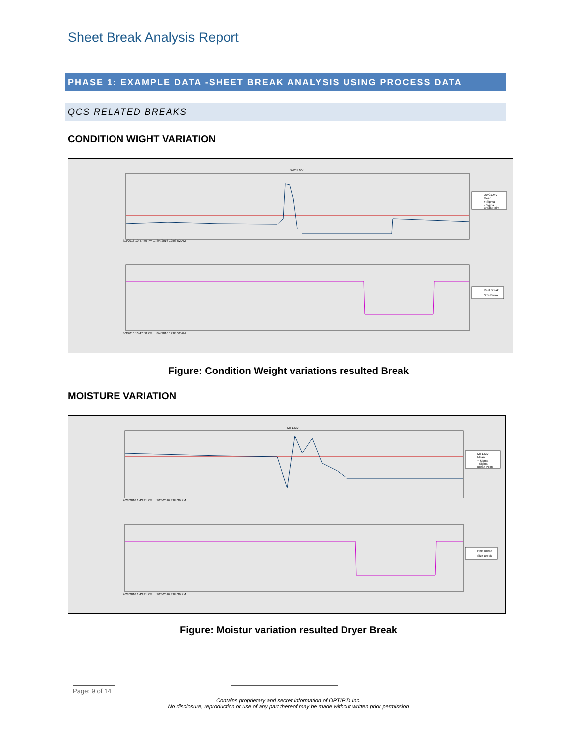Sheet Break Analysis Report
PHASE 1: EXAMPLE DATA -SHEET BREAK ANALYSIS USING PROCESS DATA
QCS RELATED BREAKS
CONDITION WIGHT VARIATION
DW01.MV
8/3/2016 10:47:50 PM ... 8/4/2016 12:08:52 AM
DW01.MV
Mean
+ Sigma
- Sigma
Break Point
8/3/2016 10:47:50 PM ... 8/4/2016 12:08:52 AM
Reel Break
Size Break
Figure: Condition Weight variations resulted Break
MOISTURE VARIATION
MT1.MV
7/28/2016 1:43:41 PM ... 7/28/2016 3:04:36 PM
MT1.MV
Mean
+ Sigma
- Sigma
Break Point
7/28/2016 1:43:41 PM ... 7/28/2016 3:04:36 PM
Reel Break
Size Break
Figure: Moistur variation resulted Dryer Break
Page: 9 of 14
Contains proprietary and secret information of OPTIPID Inc.
No disclosure, reproduction or use of any part thereof may be made without written prior permission